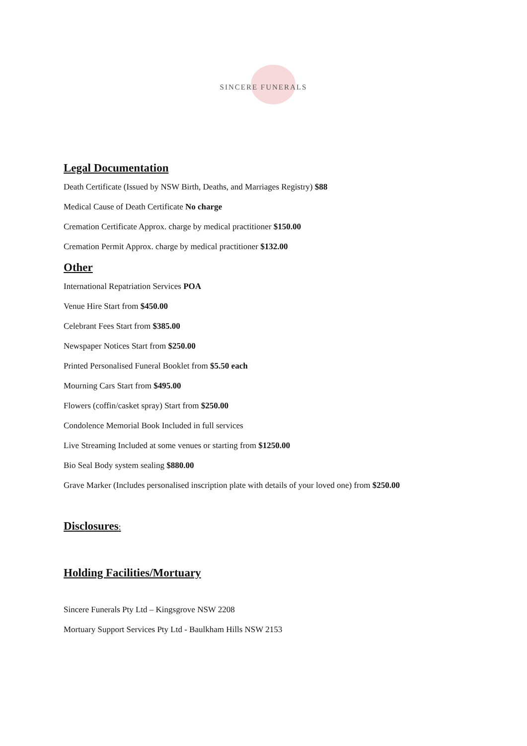SINCERE FUNERALS
Legal Documentation
Death Certificate (Issued by NSW Birth, Deaths, and Marriages Registry) $88
Medical Cause of Death Certificate No charge
Cremation Certificate Approx. charge by medical practitioner $150.00
Cremation Permit Approx. charge by medical practitioner $132.00
Other
International Repatriation Services POA
Venue Hire Start from $450.00
Celebrant Fees Start from $385.00
Newspaper Notices Start from $250.00
Printed Personalised Funeral Booklet from $5.50 each
Mourning Cars Start from $495.00
Flowers (coffin/casket spray) Start from $250.00
Condolence Memorial Book Included in full services
Live Streaming Included at some venues or starting from $1250.00
Bio Seal Body system sealing $880.00
Grave Marker (Includes personalised inscription plate with details of your loved one) from $250.00
Disclosures:
Holding Facilities/Mortuary
Sincere Funerals Pty Ltd – Kingsgrove NSW 2208
Mortuary Support Services Pty Ltd - Baulkham Hills NSW 2153